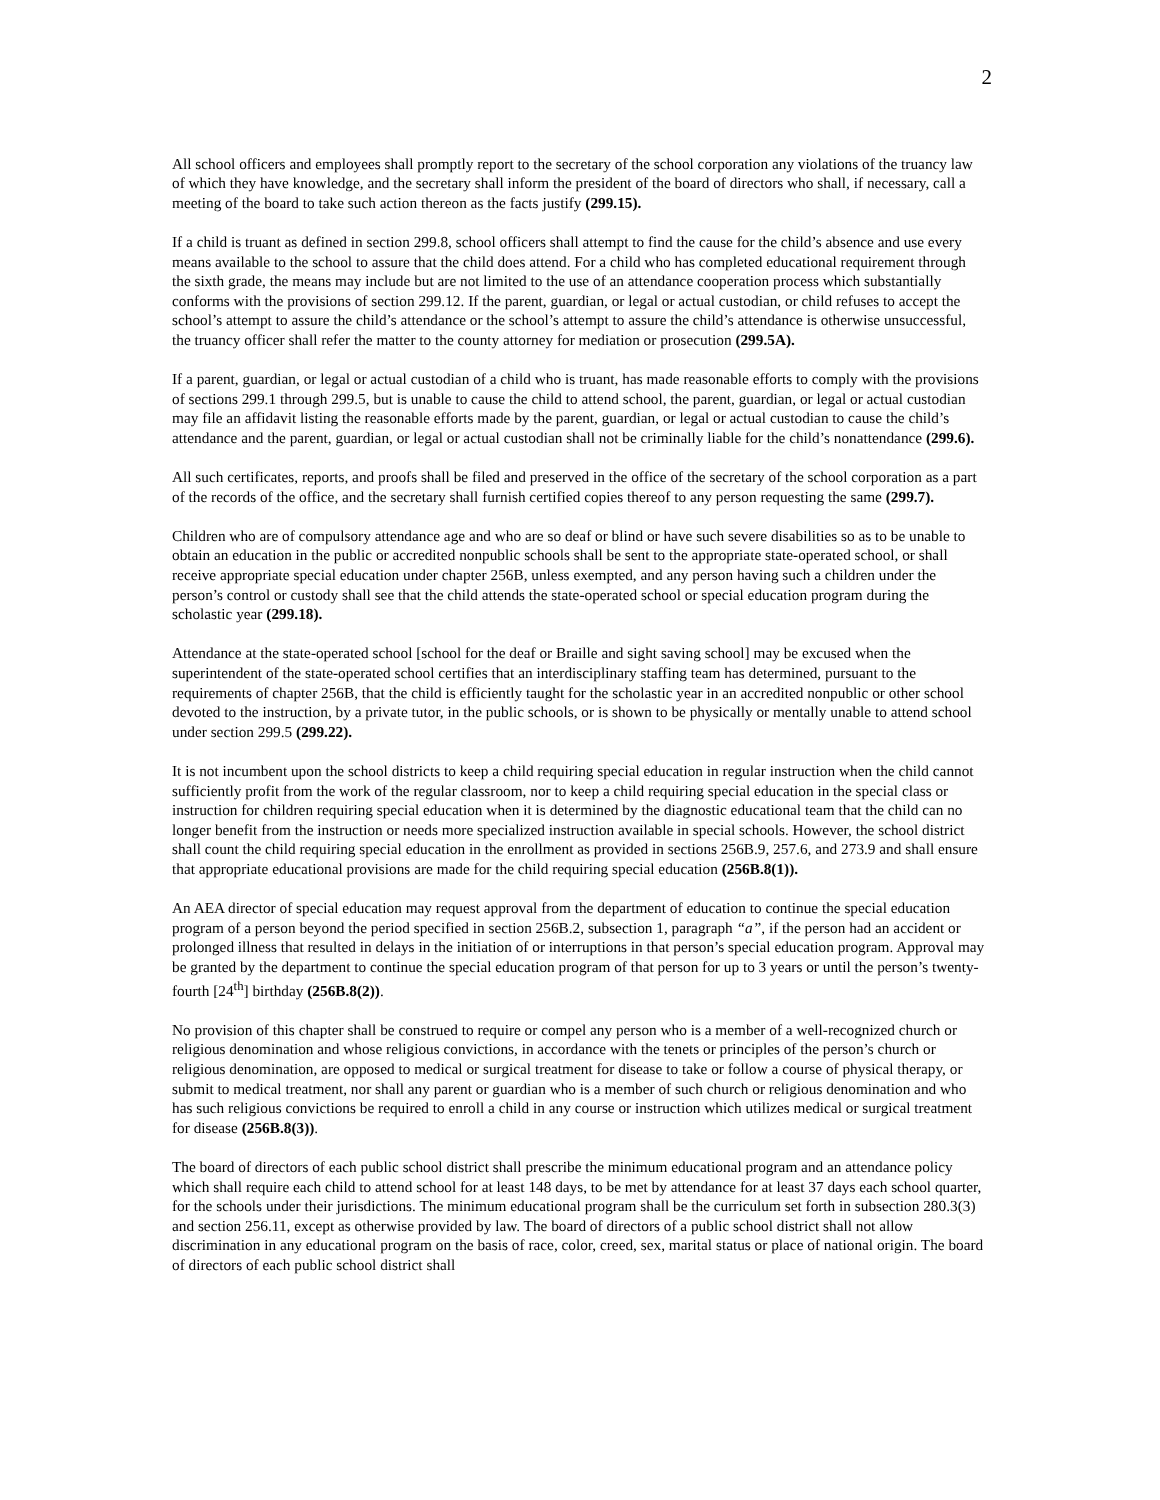2
All school officers and employees shall promptly report to the secretary of the school corporation any violations of the truancy law of which they have knowledge, and the secretary shall inform the president of the board of directors who shall, if necessary, call a meeting of the board to take such action thereon as the facts justify (299.15).
If a child is truant as defined in section 299.8, school officers shall attempt to find the cause for the child’s absence and use every means available to the school to assure that the child does attend. For a child who has completed educational requirement through the sixth grade, the means may include but are not limited to the use of an attendance cooperation process which substantially conforms with the provisions of section 299.12. If the parent, guardian, or legal or actual custodian, or child refuses to accept the school’s attempt to assure the child’s attendance or the school’s attempt to assure the child’s attendance is otherwise unsuccessful, the truancy officer shall refer the matter to the county attorney for mediation or prosecution (299.5A).
If a parent, guardian, or legal or actual custodian of a child who is truant, has made reasonable efforts to comply with the provisions of sections 299.1 through 299.5, but is unable to cause the child to attend school, the parent, guardian, or legal or actual custodian may file an affidavit listing the reasonable efforts made by the parent, guardian, or legal or actual custodian to cause the child’s attendance and the parent, guardian, or legal or actual custodian shall not be criminally liable for the child’s nonattendance (299.6).
All such certificates, reports, and proofs shall be filed and preserved in the office of the secretary of the school corporation as a part of the records of the office, and the secretary shall furnish certified copies thereof to any person requesting the same (299.7).
Children who are of compulsory attendance age and who are so deaf or blind or have such severe disabilities so as to be unable to obtain an education in the public or accredited nonpublic schools shall be sent to the appropriate state-operated school, or shall receive appropriate special education under chapter 256B, unless exempted, and any person having such a children under the person’s control or custody shall see that the child attends the state-operated school or special education program during the scholastic year (299.18).
Attendance at the state-operated school [school for the deaf or Braille and sight saving school] may be excused when the superintendent of the state-operated school certifies that an interdisciplinary staffing team has determined, pursuant to the requirements of chapter 256B, that the child is efficiently taught for the scholastic year in an accredited nonpublic or other school devoted to the instruction, by a private tutor, in the public schools, or is shown to be physically or mentally unable to attend school under section 299.5 (299.22).
It is not incumbent upon the school districts to keep a child requiring special education in regular instruction when the child cannot sufficiently profit from the work of the regular classroom, nor to keep a child requiring special education in the special class or instruction for children requiring special education when it is determined by the diagnostic educational team that the child can no longer benefit from the instruction or needs more specialized instruction available in special schools. However, the school district shall count the child requiring special education in the enrollment as provided in sections 256B.9, 257.6, and 273.9 and shall ensure that appropriate educational provisions are made for the child requiring special education (256B.8(1)).
An AEA director of special education may request approval from the department of education to continue the special education program of a person beyond the period specified in section 256B.2, subsection 1, paragraph “a”, if the person had an accident or prolonged illness that resulted in delays in the initiation of or interruptions in that person’s special education program. Approval may be granted by the department to continue the special education program of that person for up to 3 years or until the person’s twenty-fourth [24<sup>th</sup>] birthday (256B.8(2)).
No provision of this chapter shall be construed to require or compel any person who is a member of a well-recognized church or religious denomination and whose religious convictions, in accordance with the tenets or principles of the person’s church or religious denomination, are opposed to medical or surgical treatment for disease to take or follow a course of physical therapy, or submit to medical treatment, nor shall any parent or guardian who is a member of such church or religious denomination and who has such religious convictions be required to enroll a child in any course or instruction which utilizes medical or surgical treatment for disease (256B.8(3)).
The board of directors of each public school district shall prescribe the minimum educational program and an attendance policy which shall require each child to attend school for at least 148 days, to be met by attendance for at least 37 days each school quarter, for the schools under their jurisdictions. The minimum educational program shall be the curriculum set forth in subsection 280.3(3) and section 256.11, except as otherwise provided by law. The board of directors of a public school district shall not allow discrimination in any educational program on the basis of race, color, creed, sex, marital status or place of national origin. The board of directors of each public school district shall